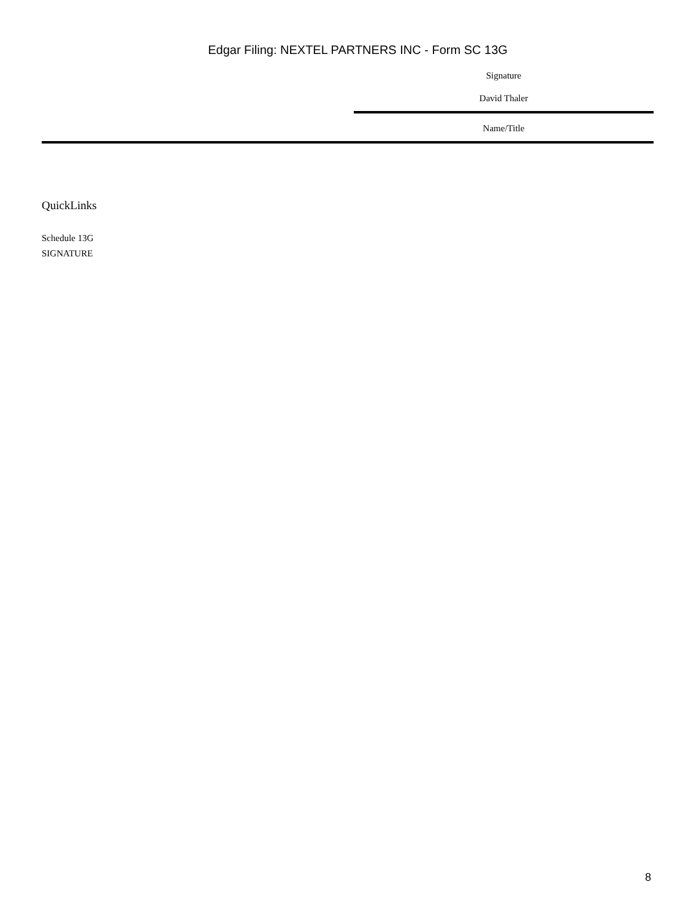Edgar Filing: NEXTEL PARTNERS INC - Form SC 13G
Signature
David Thaler
Name/Title
QuickLinks
Schedule 13G
SIGNATURE
8